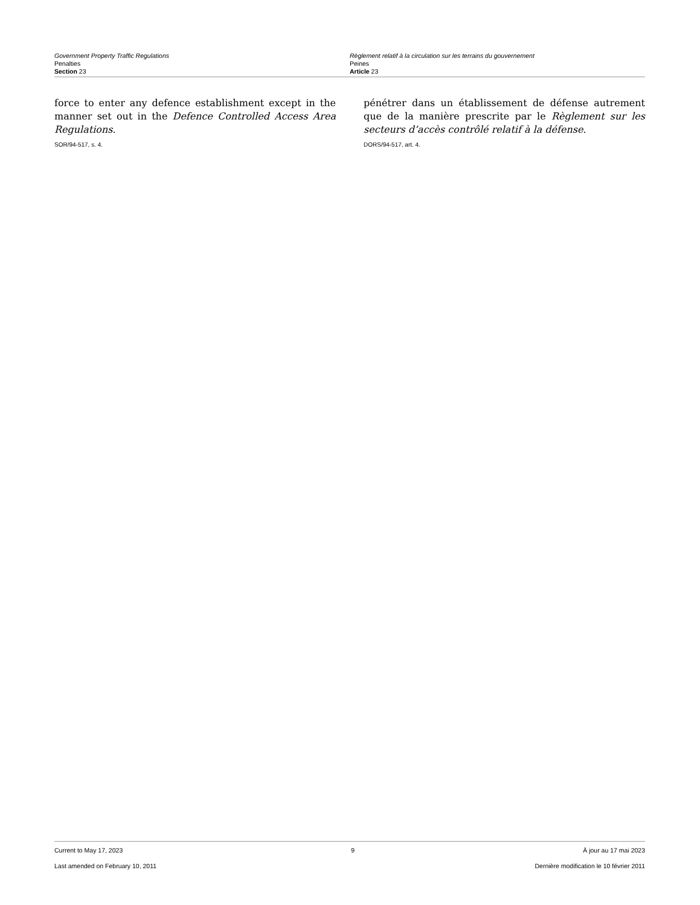Government Property Traffic Regulations
Penalties
Section 23
Règlement relatif à la circulation sur les terrains du gouvernement
Peines
Article 23
force to enter any defence establishment except in the manner set out in the Defence Controlled Access Area Regulations.
SOR/94-517, s. 4.
pénétrer dans un établissement de défense autrement que de la manière prescrite par le Règlement sur les secteurs d’accès contrôlé relatif à la défense.
DORS/94-517, art. 4.
Current to May 17, 2023 9 À jour au 17 mai 2023
Last amended on February 10, 2011 Dernière modification le 10 février 2011